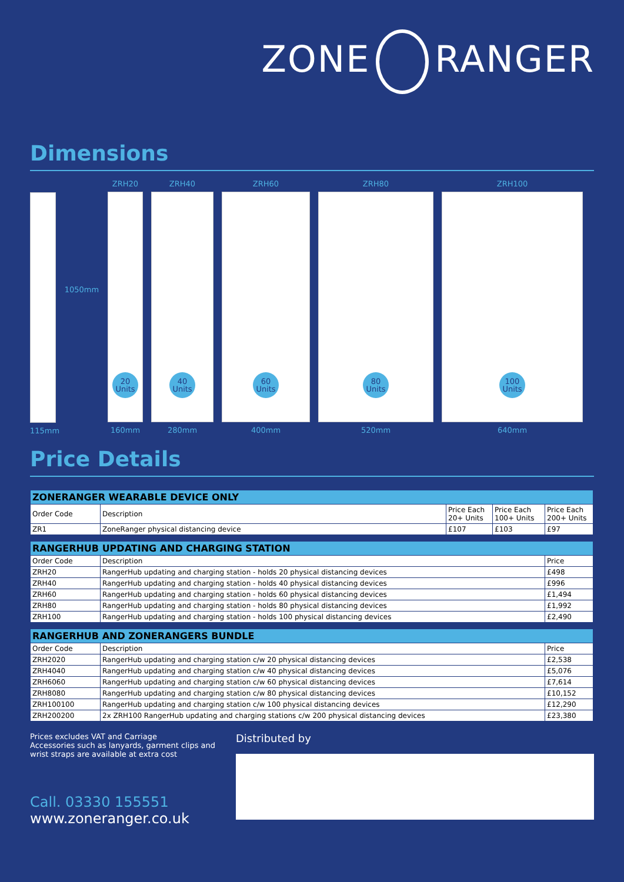ZONE RANGER
Dimensions
115mm
1050mm
ZRH20
20
Units
160mm
ZRH40
40
Units
280mm
ZRH60
60
Units
400mm
ZRH80
80
Units
520mm
ZRH100
100
Units
640mm
Price Details
| ZONERANGER WEARABLE DEVICE ONLY | | | | |
| --- | --- | --- | --- | --- |
| Order Code | Description | Price Each 20+ Units | Price Each 100+ Units | Price Each 200+ Units |
| ZR1 | ZoneRanger physical distancing device | £107 | £103 | £97 |
| RANGERHUB UPDATING AND CHARGING STATION | | |
| --- | --- | --- |
| Order Code | Description | Price |
| ZRH20 | RangerHub updating and charging station - holds 20 physical distancing devices | £498 |
| ZRH40 | RangerHub updating and charging station - holds 40 physical distancing devices | £996 |
| ZRH60 | RangerHub updating and charging station - holds 60 physical distancing devices | £1,494 |
| ZRH80 | RangerHub updating and charging station - holds 80 physical distancing devices | £1,992 |
| ZRH100 | RangerHub updating and charging station - holds 100 physical distancing devices | £2,490 |
| RANGERHUB AND ZONERANGERS BUNDLE | | |
| --- | --- | --- |
| Order Code | Description | Price |
| ZRH2020 | RangerHub updating and charging station c/w 20 physical distancing devices | £2,538 |
| ZRH4040 | RangerHub updating and charging station c/w 40 physical distancing devices | £5,076 |
| ZRH6060 | RangerHub updating and charging station c/w 60 physical distancing devices | £7,614 |
| ZRH8080 | RangerHub updating and charging station c/w 80 physical distancing devices | £10,152 |
| ZRH100100 | RangerHub updating and charging station c/w 100 physical distancing devices | £12,290 |
| ZRH200200 | 2x ZRH100 RangerHub updating and charging stations c/w 200 physical distancing devices | £23,380 |
Prices excludes VAT and Carriage
Accessories such as lanyards, garment clips and wrist straps are available at extra cost
Call. 03330 155551
www.zoneranger.co.uk
Distributed by